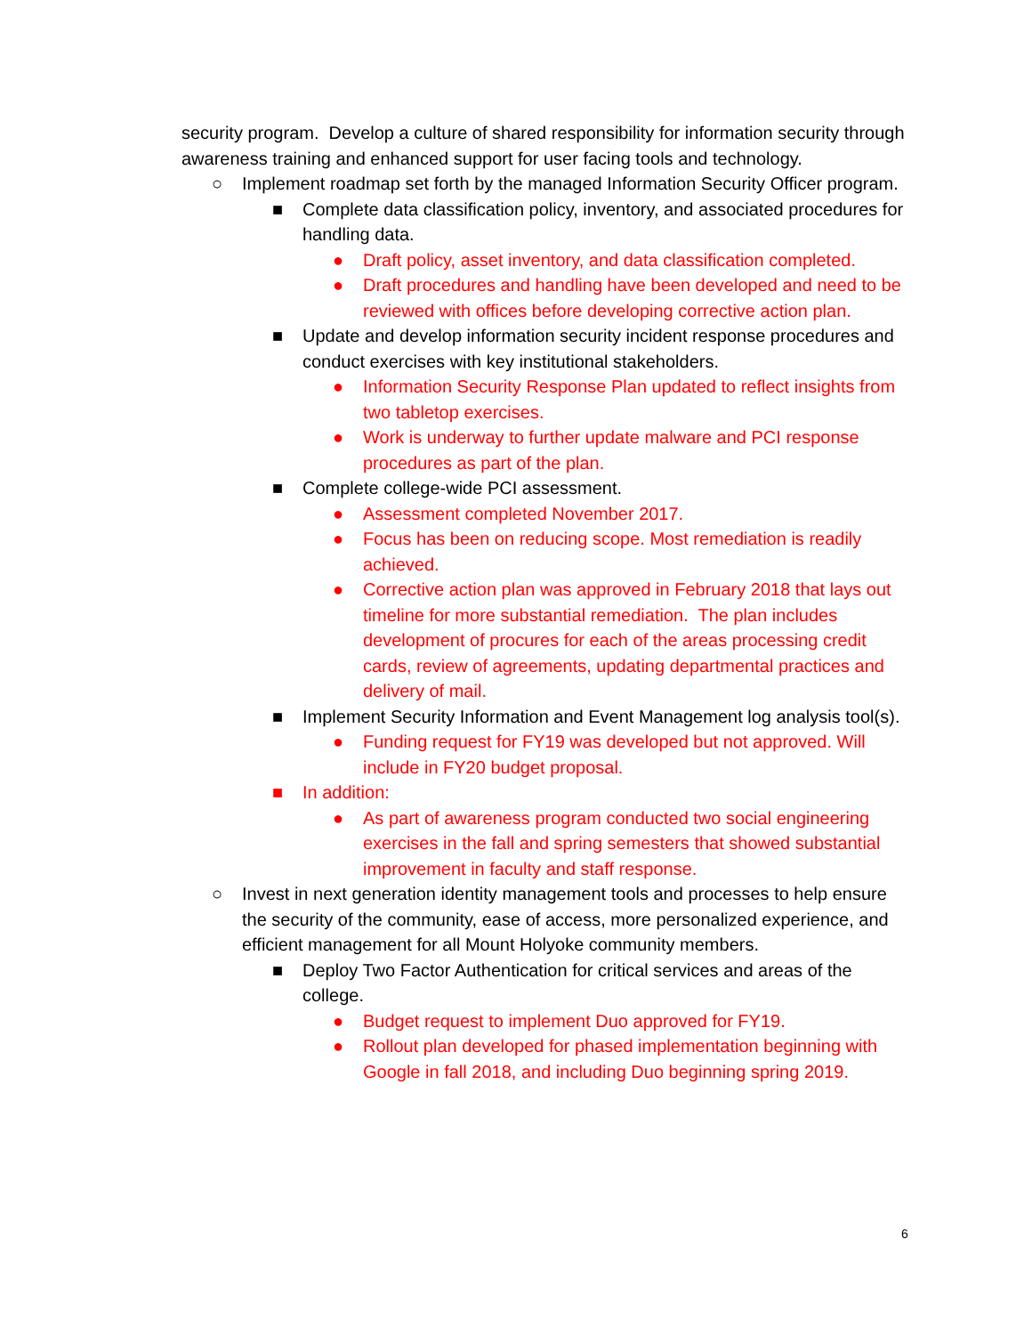security program. Develop a culture of shared responsibility for information security through awareness training and enhanced support for user facing tools and technology.
○ Implement roadmap set forth by the managed Information Security Officer program.
■ Complete data classification policy, inventory, and associated procedures for handling data.
● Draft policy, asset inventory, and data classification completed.
● Draft procedures and handling have been developed and need to be reviewed with offices before developing corrective action plan.
■ Update and develop information security incident response procedures and conduct exercises with key institutional stakeholders.
● Information Security Response Plan updated to reflect insights from two tabletop exercises.
● Work is underway to further update malware and PCI response procedures as part of the plan.
■ Complete college-wide PCI assessment.
● Assessment completed November 2017.
● Focus has been on reducing scope. Most remediation is readily achieved.
● Corrective action plan was approved in February 2018 that lays out timeline for more substantial remediation. The plan includes development of procures for each of the areas processing credit cards, review of agreements, updating departmental practices and delivery of mail.
■ Implement Security Information and Event Management log analysis tool(s).
● Funding request for FY19 was developed but not approved. Will include in FY20 budget proposal.
■ In addition:
● As part of awareness program conducted two social engineering exercises in the fall and spring semesters that showed substantial improvement in faculty and staff response.
○ Invest in next generation identity management tools and processes to help ensure the security of the community, ease of access, more personalized experience, and efficient management for all Mount Holyoke community members.
■ Deploy Two Factor Authentication for critical services and areas of the college.
● Budget request to implement Duo approved for FY19.
● Rollout plan developed for phased implementation beginning with Google in fall 2018, and including Duo beginning spring 2019.
6